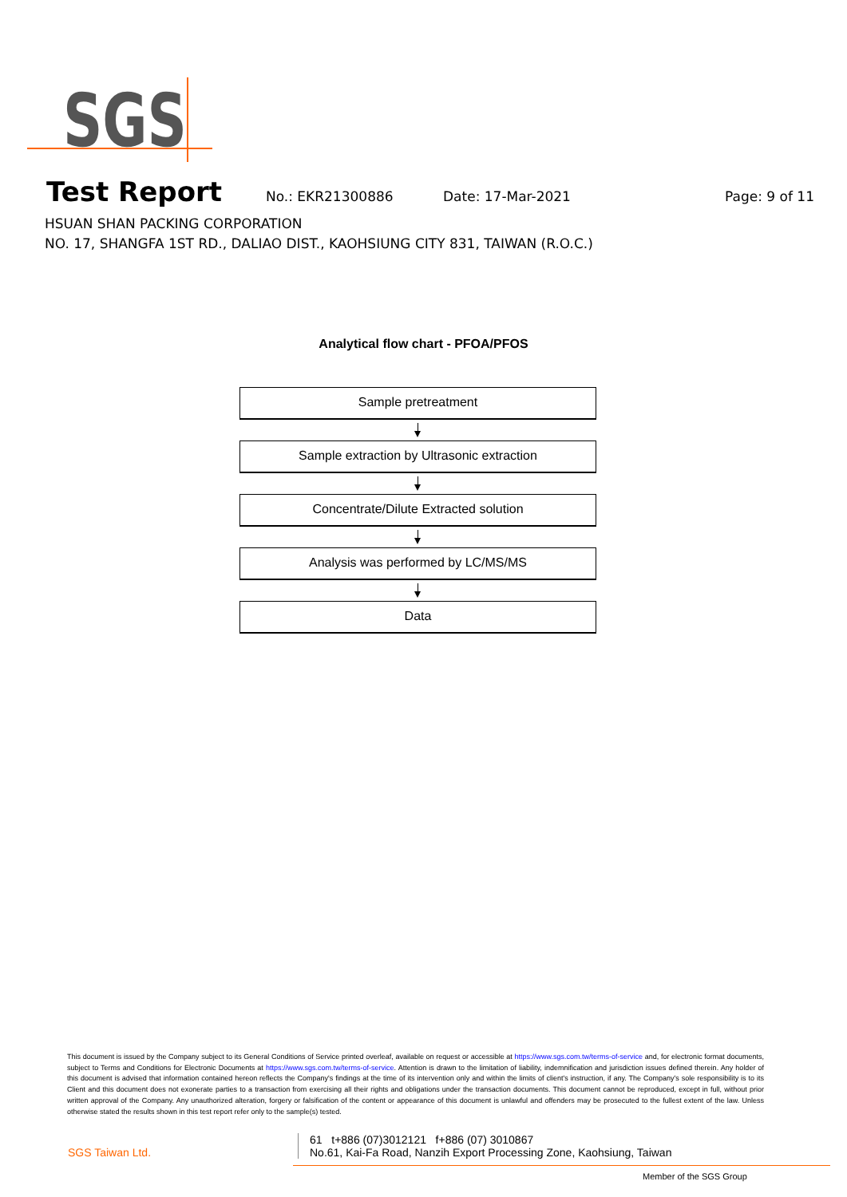SGS
Test Report
No.: EKR21300886 Date: 17-Mar-2021 Page: 9 of 11
HSUAN SHAN PACKING CORPORATION
NO. 17, SHANGFA 1ST RD., DALIAO DIST., KAOHSIUNG CITY 831, TAIWAN (R.O.C.)
Analytical flow chart - PFOA/PFOS
Sample pretreatment
Sample extraction by Ultrasonic extraction
Concentrate/Dilute Extracted solution
Analysis was performed by LC/MS/MS
Data
This document is issued by the Company subject to its General Conditions of Service printed overleaf, available on request or accessible at https://www.sgs.com.tw/terms-of-service and, for electronic format documents, subject to Terms and Conditions for Electronic Documents at https://www.sgs.com.tw/terms-of-service. Attention is drawn to the limitation of liability, indemnification and jurisdiction issues defined therein. Any holder of this document is advised that information contained hereon reflects the Company's findings at the time of its intervention only and within the limits of client's instruction, if any. The Company's sole responsibility is to its Client and this document does not exonerate parties to a transaction from exercising all their rights and obligations under the transaction documents. This document cannot be reproduced, except in full, without prior written approval of the Company. Any unauthorized alteration, forgery or falsification of the content or appearance of this document is unlawful and offenders may be prosecuted to the fullest extent of the law. Unless otherwise stated the results shown in this test report refer only to the sample(s) tested.
SGS Taiwan Ltd.
61 t+886 (07)3012121 f+886 (07) 3010867
No.61, Kai-Fa Road, Nanzih Export Processing Zone, Kaohsiung, Taiwan
Member of the SGS Group